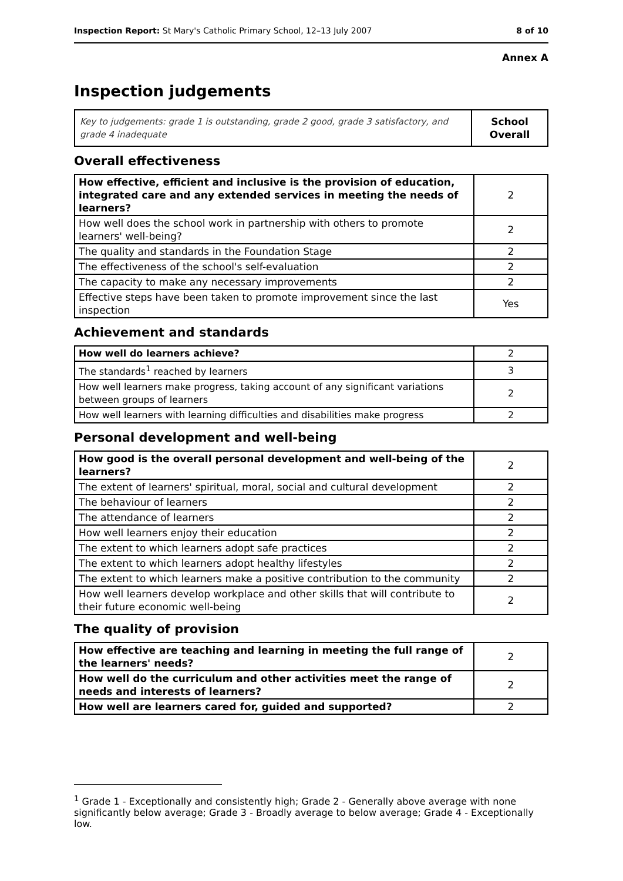Inspection Report: St Mary's Catholic Primary School, 12–13 July 2007 8 of 10
Annex A
Inspection judgements
| Key to judgements: grade 1 is outstanding, grade 2 good, grade 3 satisfactory, and grade 4 inadequate | School Overall |
Overall effectiveness
| How effective, efficient and inclusive is the provision of education, integrated care and any extended services in meeting the needs of learners? | 2 |
| How well does the school work in partnership with others to promote learners' well-being? | 2 |
| The quality and standards in the Foundation Stage | 2 |
| The effectiveness of the school's self-evaluation | 2 |
| The capacity to make any necessary improvements | 2 |
| Effective steps have been taken to promote improvement since the last inspection | Yes |
Achievement and standards
| How well do learners achieve? | 2 |
| The standards<sup>1</sup> reached by learners | 3 |
| How well learners make progress, taking account of any significant variations between groups of learners | 2 |
| How well learners with learning difficulties and disabilities make progress | 2 |
Personal development and well-being
| How good is the overall personal development and well-being of the learners? | 2 |
| The extent of learners' spiritual, moral, social and cultural development | 2 |
| The behaviour of learners | 2 |
| The attendance of learners | 2 |
| How well learners enjoy their education | 2 |
| The extent to which learners adopt safe practices | 2 |
| The extent to which learners adopt healthy lifestyles | 2 |
| The extent to which learners make a positive contribution to the community | 2 |
| How well learners develop workplace and other skills that will contribute to their future economic well-being | 2 |
The quality of provision
| How effective are teaching and learning in meeting the full range of the learners' needs? | 2 |
| How well do the curriculum and other activities meet the range of needs and interests of learners? | 2 |
| How well are learners cared for, guided and supported? | 2 |
<sup>1</sup> Grade 1 - Exceptionally and consistently high; Grade 2 - Generally above average with none significantly below average; Grade 3 - Broadly average to below average; Grade 4 - Exceptionally low.